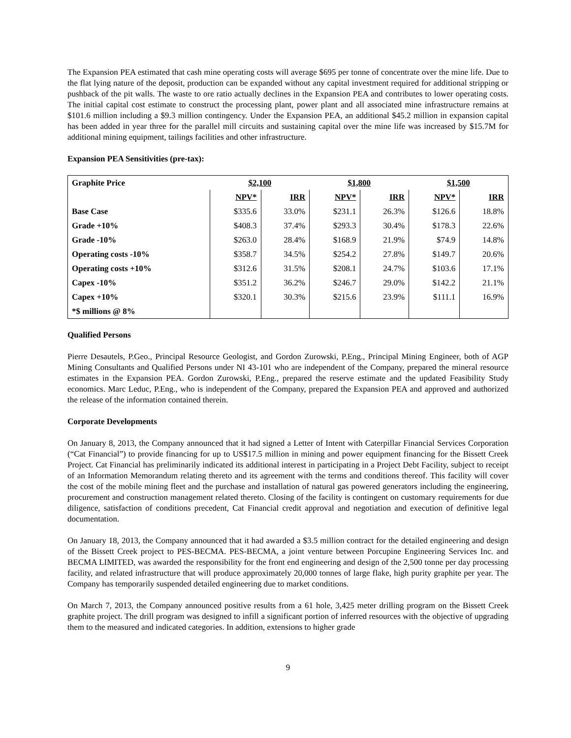The Expansion PEA estimated that cash mine operating costs will average $695 per tonne of concentrate over the mine life. Due to the flat lying nature of the deposit, production can be expanded without any capital investment required for additional stripping or pushback of the pit walls. The waste to ore ratio actually declines in the Expansion PEA and contributes to lower operating costs. The initial capital cost estimate to construct the processing plant, power plant and all associated mine infrastructure remains at $101.6 million including a $9.3 million contingency. Under the Expansion PEA, an additional $45.2 million in expansion capital has been added in year three for the parallel mill circuits and sustaining capital over the mine life was increased by $15.7M for additional mining equipment, tailings facilities and other infrastructure.
Expansion PEA Sensitivities (pre-tax):
| Graphite Price | $2,100 | | $1,800 | | $1,500 | |
| --- | --- | --- | --- | --- | --- | --- |
| | NPV* | IRR | NPV* | IRR | NPV* | IRR |
| Base Case | $335.6 | 33.0% | $231.1 | 26.3% | $126.6 | 18.8% |
| Grade +10% | $408.3 | 37.4% | $293.3 | 30.4% | $178.3 | 22.6% |
| Grade -10% | $263.0 | 28.4% | $168.9 | 21.9% | $74.9 | 14.8% |
| Operating costs -10% | $358.7 | 34.5% | $254.2 | 27.8% | $149.7 | 20.6% |
| Operating costs +10% | $312.6 | 31.5% | $208.1 | 24.7% | $103.6 | 17.1% |
| Capex -10% | $351.2 | 36.2% | $246.7 | 29.0% | $142.2 | 21.1% |
| Capex +10% | $320.1 | 30.3% | $215.6 | 23.9% | $111.1 | 16.9% |
| *$ millions @ 8% | | | | | | |
Qualified Persons
Pierre Desautels, P.Geo., Principal Resource Geologist, and Gordon Zurowski, P.Eng., Principal Mining Engineer, both of AGP Mining Consultants and Qualified Persons under NI 43-101 who are independent of the Company, prepared the mineral resource estimates in the Expansion PEA. Gordon Zurowski, P.Eng., prepared the reserve estimate and the updated Feasibility Study economics. Marc Leduc, P.Eng., who is independent of the Company, prepared the Expansion PEA and approved and authorized the release of the information contained therein.
Corporate Developments
On January 8, 2013, the Company announced that it had signed a Letter of Intent with Caterpillar Financial Services Corporation (“Cat Financial”) to provide financing for up to US$17.5 million in mining and power equipment financing for the Bissett Creek Project. Cat Financial has preliminarily indicated its additional interest in participating in a Project Debt Facility, subject to receipt of an Information Memorandum relating thereto and its agreement with the terms and conditions thereof. This facility will cover the cost of the mobile mining fleet and the purchase and installation of natural gas powered generators including the engineering, procurement and construction management related thereto. Closing of the facility is contingent on customary requirements for due diligence, satisfaction of conditions precedent, Cat Financial credit approval and negotiation and execution of definitive legal documentation.
On January 18, 2013, the Company announced that it had awarded a $3.5 million contract for the detailed engineering and design of the Bissett Creek project to PES-BECMA. PES-BECMA, a joint venture between Porcupine Engineering Services Inc. and BECMA LIMITED, was awarded the responsibility for the front end engineering and design of the 2,500 tonne per day processing facility, and related infrastructure that will produce approximately 20,000 tonnes of large flake, high purity graphite per year. The Company has temporarily suspended detailed engineering due to market conditions.
On March 7, 2013, the Company announced positive results from a 61 hole, 3,425 meter drilling program on the Bissett Creek graphite project. The drill program was designed to infill a significant portion of inferred resources with the objective of upgrading them to the measured and indicated categories. In addition, extensions to higher grade
9